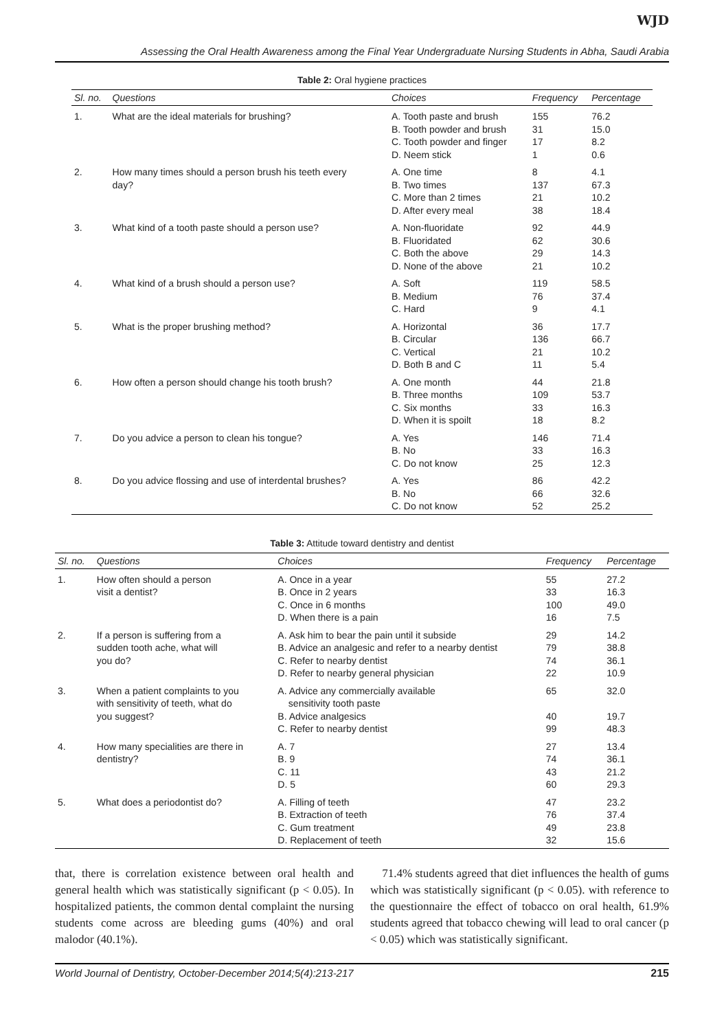WJD
Assessing the Oral Health Awareness among the Final Year Undergraduate Nursing Students in Abha, Saudi Arabia
Table 2: Oral hygiene practices
| Sl. no. | Questions | Choices | Frequency | Percentage |
| --- | --- | --- | --- | --- |
| 1. | What are the ideal materials for brushing? | A. Tooth paste and brush B. Tooth powder and brush C. Tooth powder and finger D. Neem stick | 155 31 17 1 | 76.2 15.0 8.2 0.6 |
| 2. | How many times should a person brush his teeth every day? | A. One time B. Two times C. More than 2 times D. After every meal | 8 137 21 38 | 4.1 67.3 10.2 18.4 |
| 3. | What kind of a tooth paste should a person use? | A. Non-fluoridate B. Fluoridated C. Both the above D. None of the above | 92 62 29 21 | 44.9 30.6 14.3 10.2 |
| 4. | What kind of a brush should a person use? | A. Soft B. Medium C. Hard | 119 76 9 | 58.5 37.4 4.1 |
| 5. | What is the proper brushing method? | A. Horizontal B. Circular C. Vertical D. Both B and C | 36 136 21 11 | 17.7 66.7 10.2 5.4 |
| 6. | How often a person should change his tooth brush? | A. One month B. Three months C. Six months D. When it is spoilt | 44 109 33 18 | 21.8 53.7 16.3 8.2 |
| 7. | Do you advice a person to clean his tongue? | A. Yes B. No C. Do not know | 146 33 25 | 71.4 16.3 12.3 |
| 8. | Do you advice flossing and use of interdental brushes? | A. Yes B. No C. Do not know | 86 66 52 | 42.2 32.6 25.2 |
Table 3: Attitude toward dentistry and dentist
| Sl. no. | Questions | Choices | Frequency | Percentage |
| --- | --- | --- | --- | --- |
| 1. | How often should a person visit a dentist? | A. Once in a year B. Once in 2 years C. Once in 6 months D. When there is a pain | 55 33 100 16 | 27.2 16.3 49.0 7.5 |
| 2. | If a person is suffering from a sudden tooth ache, what will you do? | A. Ask him to bear the pain until it subside B. Advice an analgesic and refer to a nearby dentist C. Refer to nearby dentist D. Refer to nearby general physician | 29 79 74 22 | 14.2 38.8 36.1 10.9 |
| 3. | When a patient complaints to you with sensitivity of teeth, what do you suggest? | A. Advice any commercially available sensitivity tooth paste B. Advice analgesics C. Refer to nearby dentist | 65 40 99 | 32.0 19.7 48.3 |
| 4. | How many specialities are there in dentistry? | A. 7 B. 9 C. 11 D. 5 | 27 74 43 60 | 13.4 36.1 21.2 29.3 |
| 5. | What does a periodontist do? | A. Filling of teeth B. Extraction of teeth C. Gum treatment D. Replacement of teeth | 47 76 49 32 | 23.2 37.4 23.8 15.6 |
that, there is correlation existence between oral health and general health which was statistically significant (p < 0.05). In hospitalized patients, the common dental complaint the nursing students come across are bleeding gums (40%) and oral malodor (40.1%).
71.4% students agreed that diet influences the health of gums which was statistically significant (p < 0.05). with reference to the questionnaire the effect of tobacco on oral health, 61.9% students agreed that tobacco chewing will lead to oral cancer (p < 0.05) which was statistically significant.
World Journal of Dentistry, October-December 2014;5(4):213-217 215